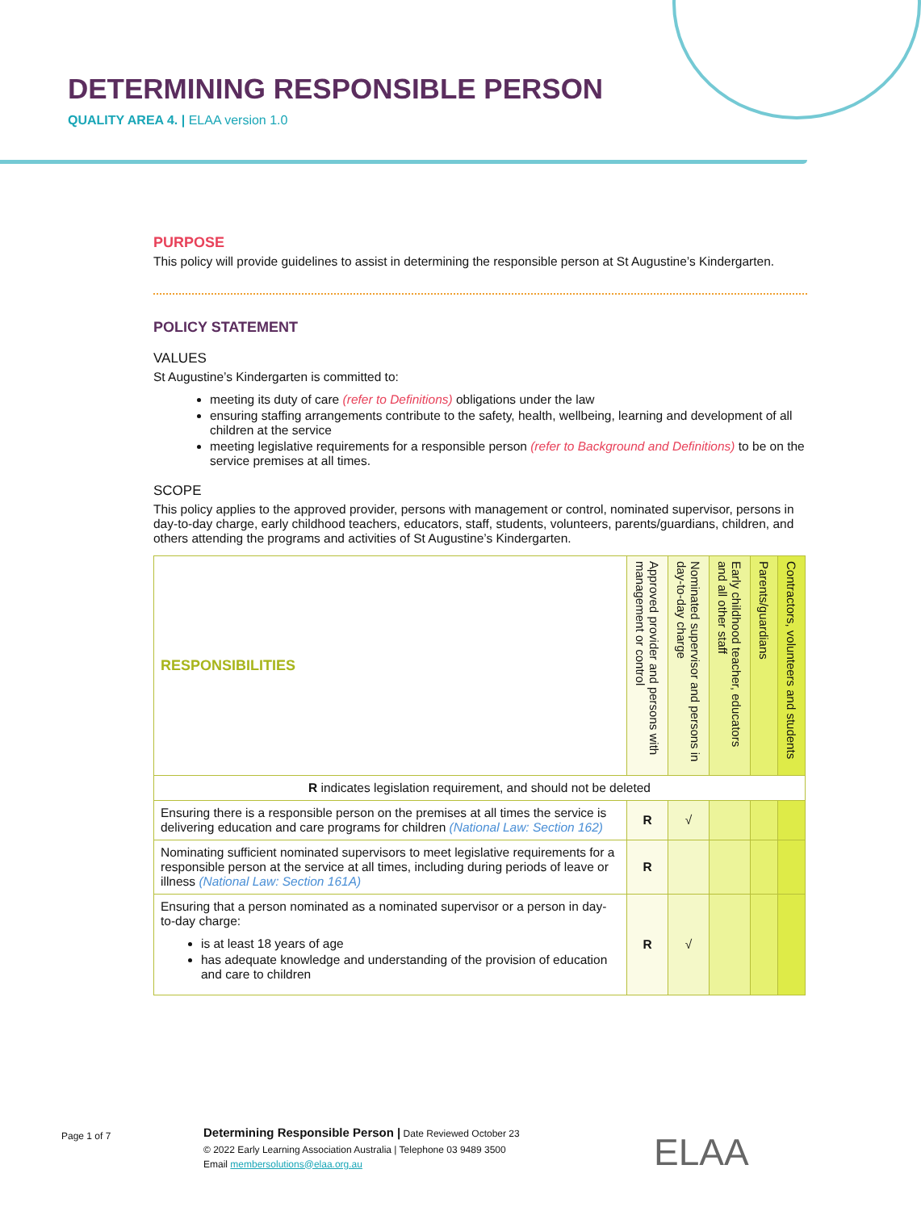DETERMINING RESPONSIBLE PERSON
QUALITY AREA 4. | ELAA version 1.0
PURPOSE
This policy will provide guidelines to assist in determining the responsible person at St Augustine’s Kindergarten.
POLICY STATEMENT
VALUES
St Augustine’s Kindergarten is committed to:
meeting its duty of care (refer to Definitions) obligations under the law
ensuring staffing arrangements contribute to the safety, health, wellbeing, learning and development of all children at the service
meeting legislative requirements for a responsible person (refer to Background and Definitions) to be on the service premises at all times.
SCOPE
This policy applies to the approved provider, persons with management or control, nominated supervisor, persons in day-to-day charge, early childhood teachers, educators, staff, students, volunteers, parents/guardians, children, and others attending the programs and activities of St Augustine’s Kindergarten.
| RESPONSIBILITIES | Approved provider and persons with management or control | Nominated supervisor and persons in day-to-day charge | Early childhood teacher, educators and all other staff | Parents/guardians | Contractors, volunteers and students |
| --- | --- | --- | --- | --- | --- |
| R indicates legislation requirement, and should not be deleted | | | | | |
| Ensuring there is a responsible person on the premises at all times the service is delivering education and care programs for children (National Law: Section 162) | R | √ | | | |
| Nominating sufficient nominated supervisors to meet legislative requirements for a responsible person at the service at all times, including during periods of leave or illness (National Law: Section 161A) | R | | | | |
| Ensuring that a person nominated as a nominated supervisor or a person in day-to-day charge: is at least 18 years of age has adequate knowledge and understanding of the provision of education and care to children | R | √ | | | |
Page 1 of 7
Determining Responsible Person | Date Reviewed October 23
© 2022 Early Learning Association Australia | Telephone 03 9489 3500
Email membersolutions@elaa.org.au
ELAA